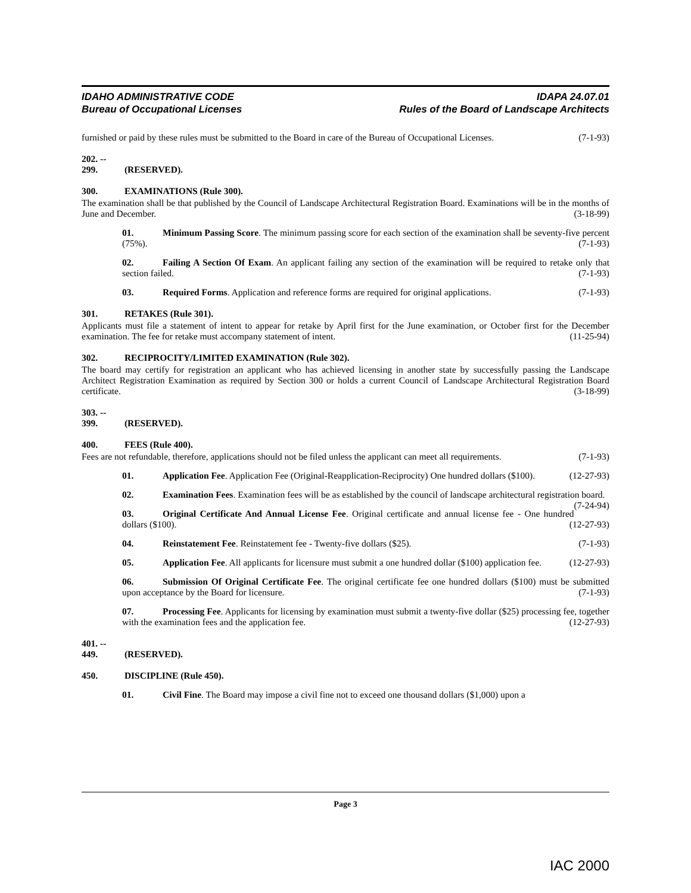IDAHO ADMINISTRATIVE CODE
Bureau of Occupational Licenses
IDAPA 24.07.01
Rules of the Board of Landscape Architects
furnished or paid by these rules must be submitted to the Board in care of the Bureau of Occupational Licenses. (7-1-93)
202. -- 299. (RESERVED).
300. EXAMINATIONS (Rule 300).
The examination shall be that published by the Council of Landscape Architectural Registration Board. Examinations will be in the months of June and December. (3-18-99)
01. Minimum Passing Score. The minimum passing score for each section of the examination shall be seventy-five percent (75%). (7-1-93)
02. Failing A Section Of Exam. An applicant failing any section of the examination will be required to retake only that section failed. (7-1-93)
03. Required Forms. Application and reference forms are required for original applications. (7-1-93)
301. RETAKES (Rule 301).
Applicants must file a statement of intent to appear for retake by April first for the June examination, or October first for the December examination. The fee for retake must accompany statement of intent. (11-25-94)
302. RECIPROCITY/LIMITED EXAMINATION (Rule 302).
The board may certify for registration an applicant who has achieved licensing in another state by successfully passing the Landscape Architect Registration Examination as required by Section 300 or holds a current Council of Landscape Architectural Registration Board certificate. (3-18-99)
303. -- 399. (RESERVED).
400. FEES (Rule 400).
Fees are not refundable, therefore, applications should not be filed unless the applicant can meet all requirements. (7-1-93)
01. Application Fee. Application Fee (Original-Reapplication-Reciprocity) One hundred dollars ($100). (12-27-93)
02. Examination Fees. Examination fees will be as established by the council of landscape architectural registration board. (7-24-94)
03. Original Certificate And Annual License Fee. Original certificate and annual license fee - One hundred dollars ($100). (12-27-93)
04. Reinstatement Fee. Reinstatement fee - Twenty-five dollars ($25). (7-1-93)
05. Application Fee. All applicants for licensure must submit a one hundred dollar ($100) application fee. (12-27-93)
06. Submission Of Original Certificate Fee. The original certificate fee one hundred dollars ($100) must be submitted upon acceptance by the Board for licensure. (7-1-93)
07. Processing Fee. Applicants for licensing by examination must submit a twenty-five dollar ($25) processing fee, together with the examination fees and the application fee. (12-27-93)
401. -- 449. (RESERVED).
450. DISCIPLINE (Rule 450).
01. Civil Fine. The Board may impose a civil fine not to exceed one thousand dollars ($1,000) upon a
Page 3
IAC 2000